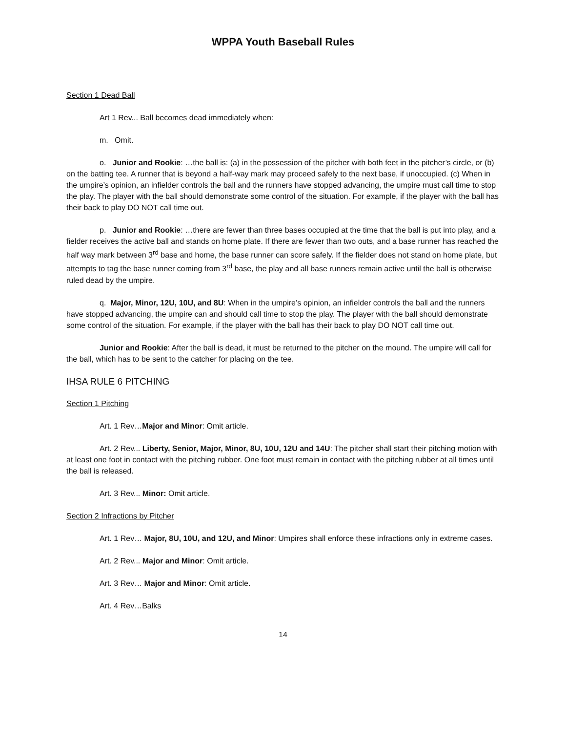WPPA Youth Baseball Rules
Section 1 Dead Ball
Art 1 Rev... Ball becomes dead immediately when:
m. Omit.
o. Junior and Rookie: …the ball is: (a) in the possession of the pitcher with both feet in the pitcher’s circle, or (b) on the batting tee. A runner that is beyond a half-way mark may proceed safely to the next base, if unoccupied. (c) When in the umpire’s opinion, an infielder controls the ball and the runners have stopped advancing, the umpire must call time to stop the play. The player with the ball should demonstrate some control of the situation. For example, if the player with the ball has their back to play DO NOT call time out.
p. Junior and Rookie: …there are fewer than three bases occupied at the time that the ball is put into play, and a fielder receives the active ball and stands on home plate. If there are fewer than two outs, and a base runner has reached the half way mark between 3<sup>rd</sup> base and home, the base runner can score safely. If the fielder does not stand on home plate, but attempts to tag the base runner coming from 3<sup>rd</sup> base, the play and all base runners remain active until the ball is otherwise ruled dead by the umpire.
q. Major, Minor, 12U, 10U, and 8U: When in the umpire’s opinion, an infielder controls the ball and the runners have stopped advancing, the umpire can and should call time to stop the play. The player with the ball should demonstrate some control of the situation. For example, if the player with the ball has their back to play DO NOT call time out.
Junior and Rookie: After the ball is dead, it must be returned to the pitcher on the mound. The umpire will call for the ball, which has to be sent to the catcher for placing on the tee.
IHSA RULE 6 PITCHING
Section 1 Pitching
Art. 1 Rev…Major and Minor: Omit article.
Art. 2 Rev... Liberty, Senior, Major, Minor, 8U, 10U, 12U and 14U: The pitcher shall start their pitching motion with at least one foot in contact with the pitching rubber. One foot must remain in contact with the pitching rubber at all times until the ball is released.
Art. 3 Rev... Minor: Omit article.
Section 2 Infractions by Pitcher
Art. 1 Rev… Major, 8U, 10U, and 12U, and Minor: Umpires shall enforce these infractions only in extreme cases.
Art. 2 Rev... Major and Minor: Omit article.
Art. 3 Rev… Major and Minor: Omit article.
Art. 4 Rev…Balks
14